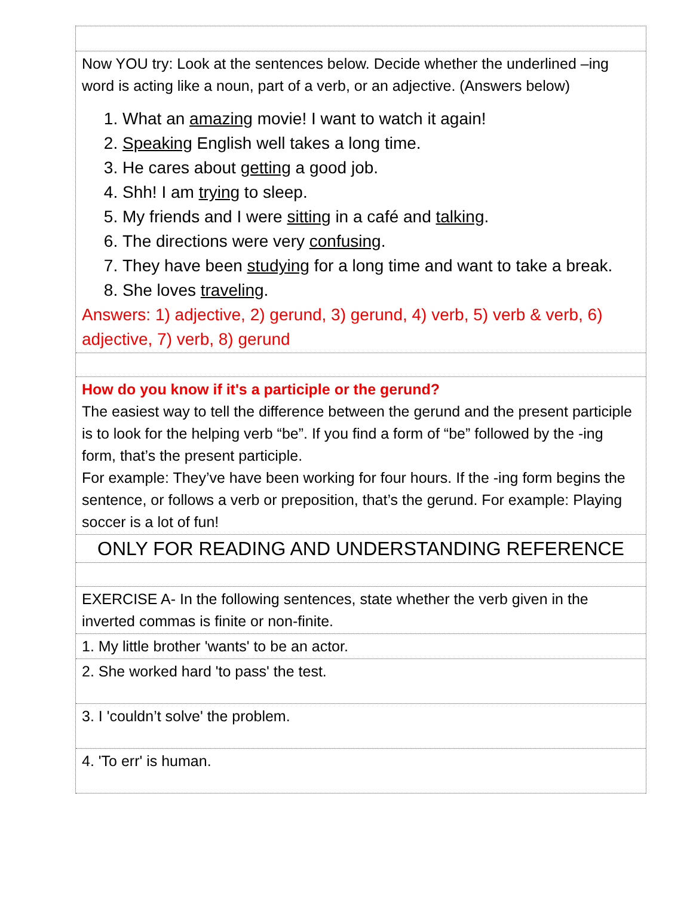Now YOU try: Look at the sentences below. Decide whether the underlined –ing word is acting like a noun, part of a verb, or an adjective. (Answers below)
1. What an amazing movie! I want to watch it again!
2. Speaking English well takes a long time.
3. He cares about getting a good job.
4. Shh! I am trying to sleep.
5. My friends and I were sitting in a café and talking.
6. The directions were very confusing.
7. They have been studying for a long time and want to take a break.
8. She loves traveling.
Answers: 1) adjective, 2) gerund, 3) gerund, 4) verb, 5) verb & verb, 6) adjective, 7) verb, 8) gerund
How do you know if it's a participle or the gerund?
The easiest way to tell the difference between the gerund and the present participle is to look for the helping verb “be”. If you find a form of “be” followed by the -ing form, that’s the present participle.
For example: They’ve have been working for four hours. If the -ing form begins the sentence, or follows a verb or preposition, that’s the gerund. For example: Playing soccer is a lot of fun!
ONLY FOR READING AND UNDERSTANDING REFERENCE
EXERCISE A- In the following sentences, state whether the verb given in the inverted commas is finite or non-finite.
1. My little brother 'wants' to be an actor.
2. She worked hard 'to pass' the test.
3. I 'couldn’t solve' the problem.
4. 'To err' is human.